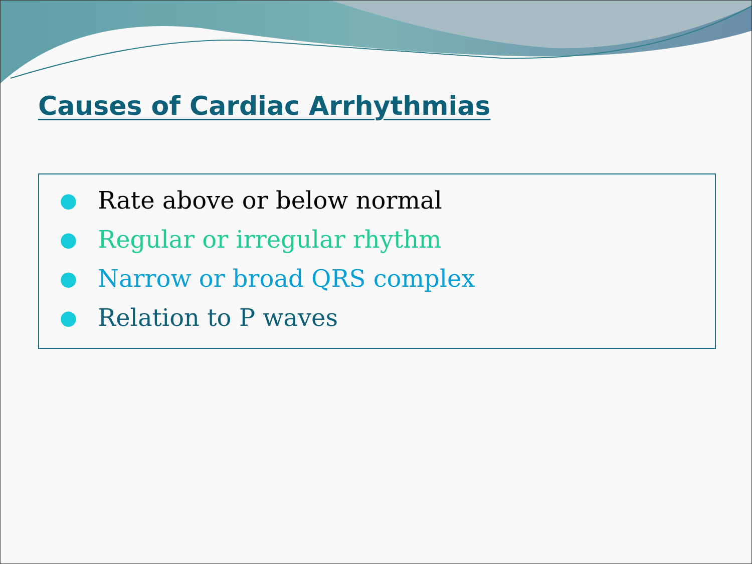Causes of Cardiac Arrhythmias
● Rate above or below normal
● Regular or irregular rhythm
● Narrow or broad QRS complex
● Relation to P waves